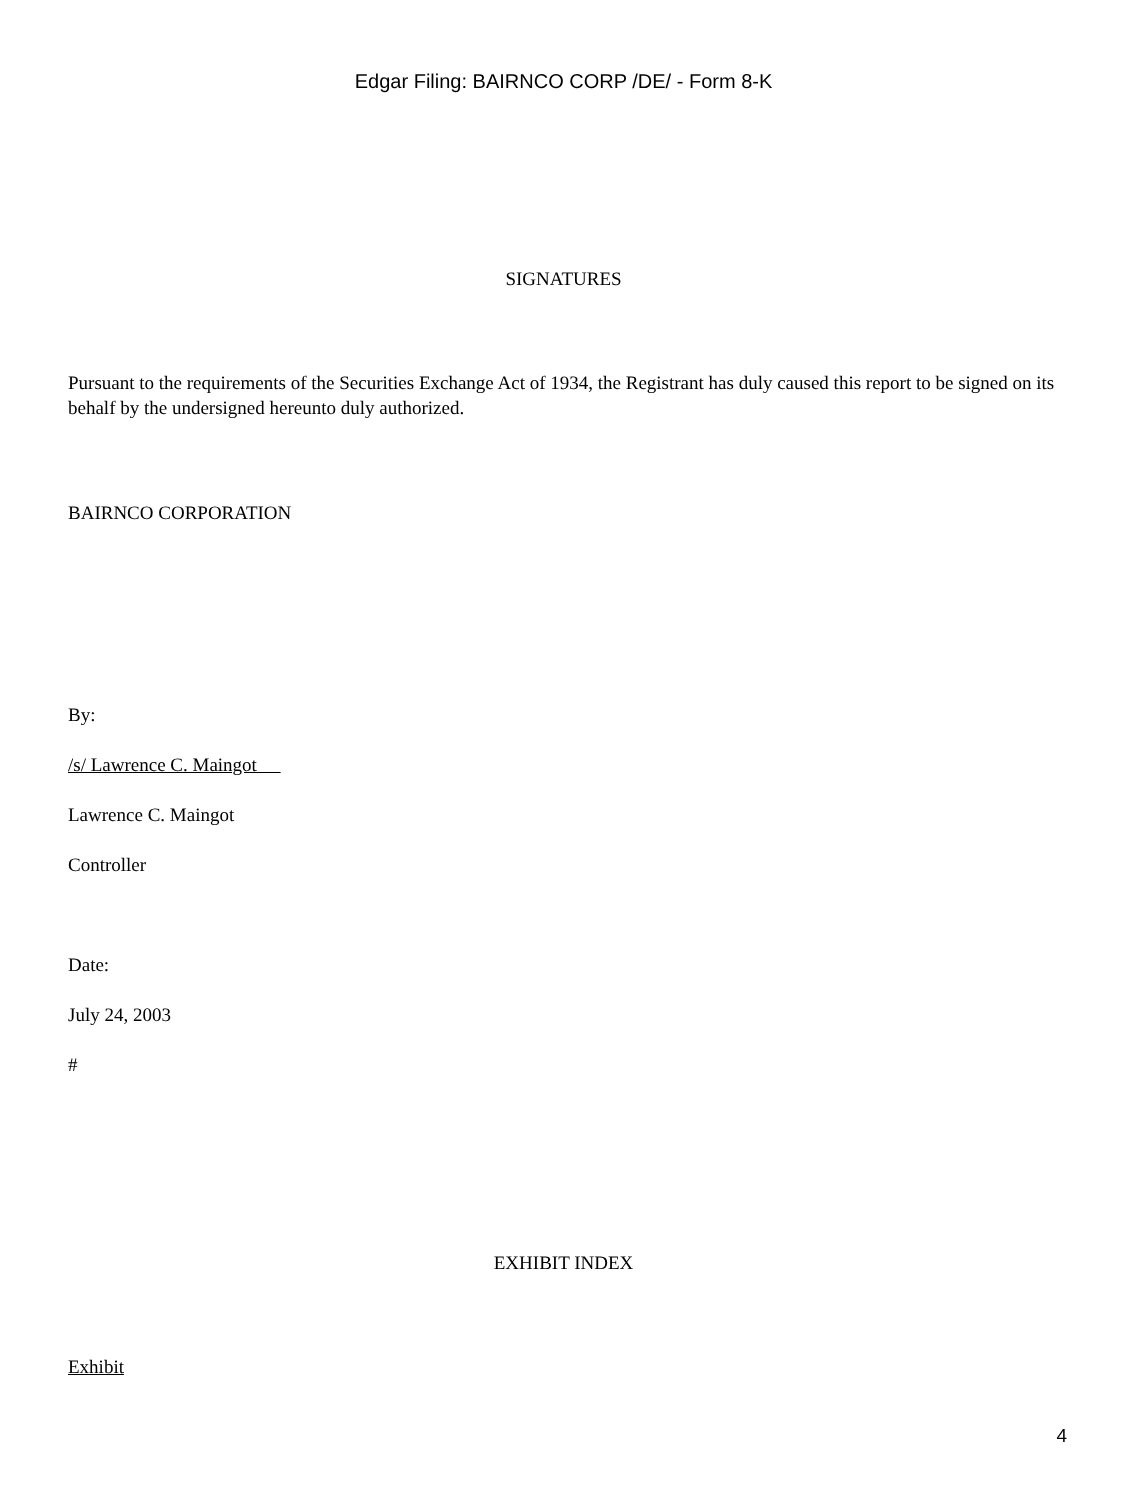Edgar Filing: BAIRNCO CORP /DE/ - Form 8-K
SIGNATURES
Pursuant to the requirements of the Securities Exchange Act of 1934, the Registrant has duly caused this report to be signed on its behalf by the undersigned hereunto duly authorized.
BAIRNCO CORPORATION
By:
/s/ Lawrence C. Maingot
Lawrence C. Maingot
Controller
Date:
July 24, 2003
#
EXHIBIT INDEX
Exhibit
4